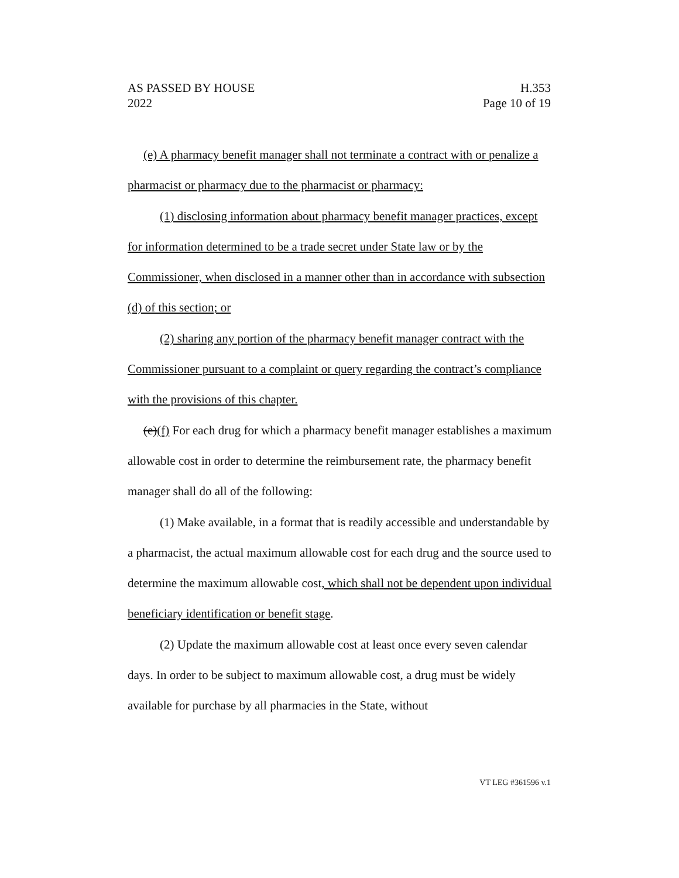AS PASSED BY HOUSE H.353
2022 Page 10 of 19
(e) A pharmacy benefit manager shall not terminate a contract with or penalize a pharmacist or pharmacy due to the pharmacist or pharmacy:
(1) disclosing information about pharmacy benefit manager practices, except for information determined to be a trade secret under State law or by the Commissioner, when disclosed in a manner other than in accordance with subsection (d) of this section; or
(2) sharing any portion of the pharmacy benefit manager contract with the Commissioner pursuant to a complaint or query regarding the contract’s compliance with the provisions of this chapter.
(e)(f) For each drug for which a pharmacy benefit manager establishes a maximum allowable cost in order to determine the reimbursement rate, the pharmacy benefit manager shall do all of the following:
(1) Make available, in a format that is readily accessible and understandable by a pharmacist, the actual maximum allowable cost for each drug and the source used to determine the maximum allowable cost, which shall not be dependent upon individual beneficiary identification or benefit stage.
(2) Update the maximum allowable cost at least once every seven calendar days. In order to be subject to maximum allowable cost, a drug must be widely available for purchase by all pharmacies in the State, without
VT LEG #361596 v.1